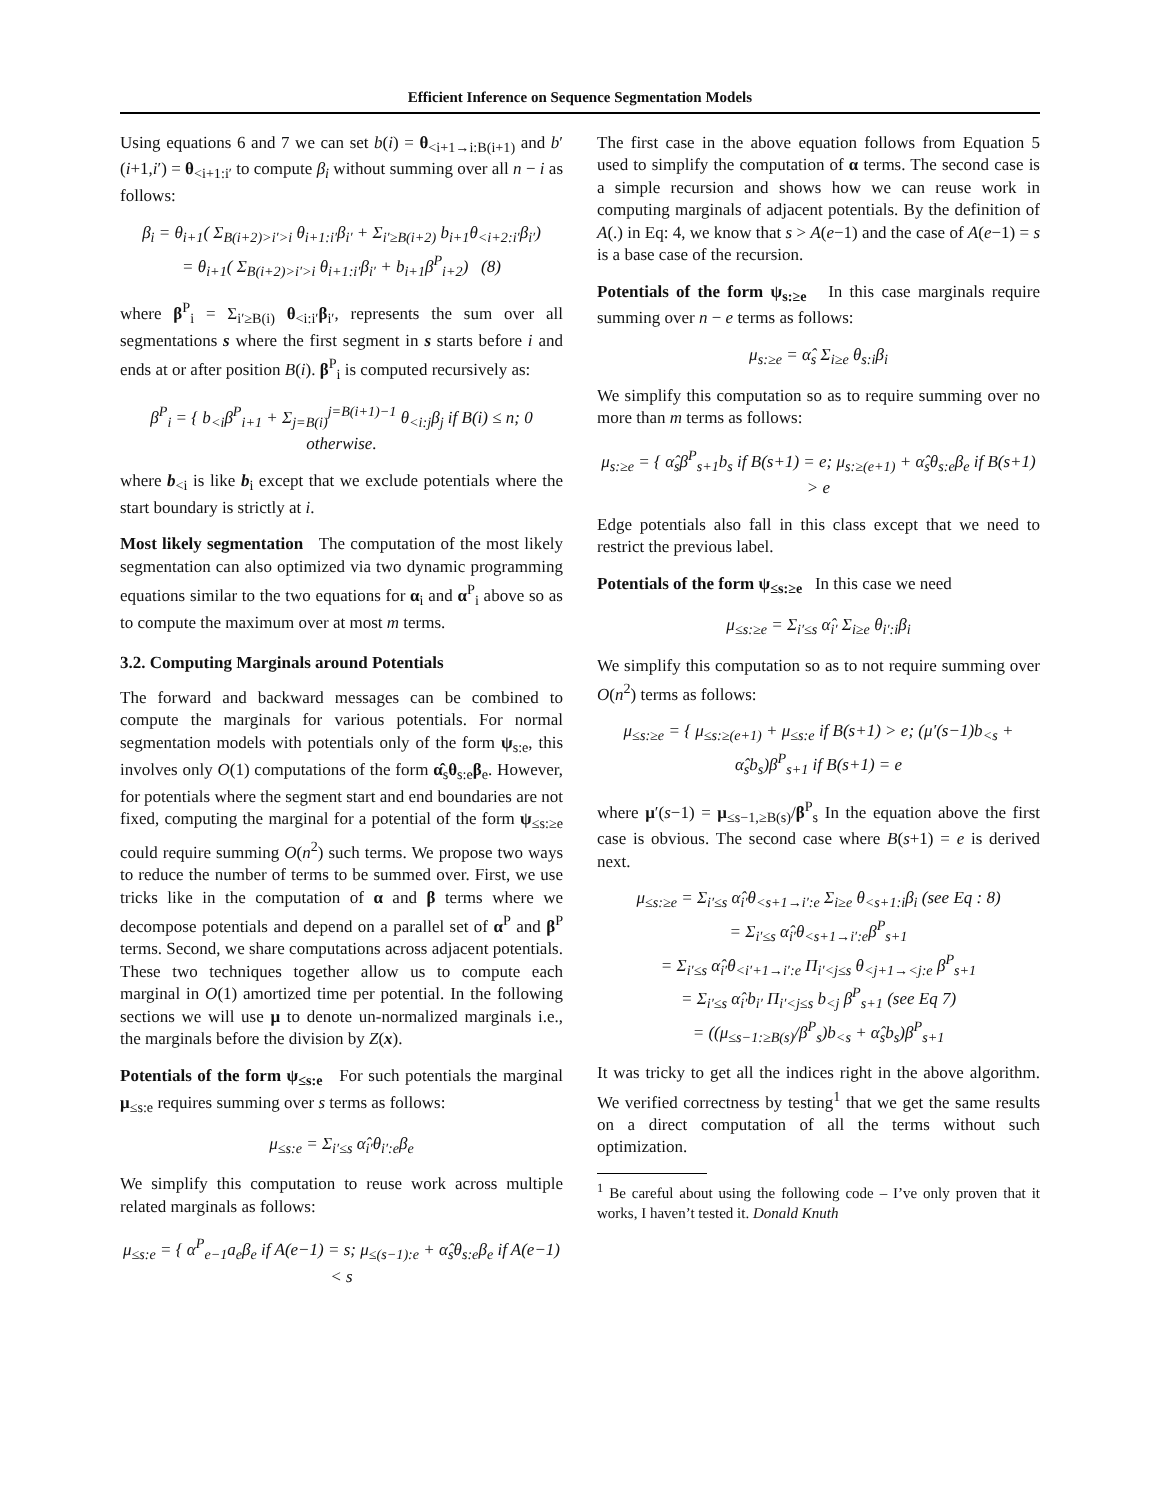Efficient Inference on Sequence Segmentation Models
Using equations 6 and 7 we can set b(i) = θ<sub><i+1→i:B(i+1)</sub> and b′(i+1,i′) = θ<sub><i+1:i′</sub> to compute β<sub>i</sub> without summing over all n − i as follows:
β<sub>i</sub> = θ<sub>i+1</sub>( Σ<sub>B(i+2)>i′>i</sub> θ<sub>i+1:i′</sub>β<sub>i′</sub> + Σ<sub>i′≥B(i+2)</sub> b<sub>i+1</sub>θ<sub><i+2:i′</sub>β<sub>i′</sub>)
= θ<sub>i+1</sub>( Σ<sub>B(i+2)>i′>i</sub> θ<sub>i+1:i′</sub>β<sub>i′</sub> + b<sub>i+1</sub>β<sup>P</sup><sub>i+2</sub>) (8)
where β<sup>P</sup><sub>i</sub> = Σ<sub>i′≥B(i)</sub> θ<sub><i:i′</sub>β<sub>i′</sub>, represents the sum over all segmentations s where the first segment in s starts before i and ends at or after position B(i). β<sup>P</sup><sub>i</sub> is computed recursively as:
β<sup>P</sup><sub>i</sub> = { b<sub><i</sub>β<sup>P</sup><sub>i+1</sub> + Σ<sub>j=B(i)</sub><sup>j=B(i+1)−1</sup> θ<sub><i:j</sub>β<sub>j</sub> if B(i) ≤ n; 0 otherwise.
where b<sub><i</sub> is like b<sub>i</sub> except that we exclude potentials where the start boundary is strictly at i.
Most likely segmentation The computation of the most likely segmentation can also optimized via two dynamic programming equations similar to the two equations for α<sub>i</sub> and α<sup>P</sup><sub>i</sub> above so as to compute the maximum over at most m terms.
3.2. Computing Marginals around Potentials
The forward and backward messages can be combined to compute the marginals for various potentials. For normal segmentation models with potentials only of the form ψ<sub>s:e</sub>, this involves only O(1) computations of the form α̂<sub>s</sub>θ<sub>s:e</sub>β<sub>e</sub>. However, for potentials where the segment start and end boundaries are not fixed, computing the marginal for a potential of the form ψ<sub>≤s:≥e</sub> could require summing O(n<sup>2</sup>) such terms. We propose two ways to reduce the number of terms to be summed over. First, we use tricks like in the computation of α and β terms where we decompose potentials and depend on a parallel set of α<sup>P</sup> and β<sup>P</sup> terms. Second, we share computations across adjacent potentials. These two techniques together allow us to compute each marginal in O(1) amortized time per potential. In the following sections we will use μ to denote un-normalized marginals i.e., the marginals before the division by Z(x).
Potentials of the form ψ<sub>≤s:e</sub> For such potentials the marginal μ<sub>≤s:e</sub> requires summing over s terms as follows:
μ<sub>≤s:e</sub> = Σ<sub>i′≤s</sub> α̂<sub>i′</sub>θ<sub>i′:e</sub>β<sub>e</sub>
We simplify this computation to reuse work across multiple related marginals as follows:
μ<sub>≤s:e</sub> = { α<sup>P</sup><sub>e−1</sub>a<sub>e</sub>β<sub>e</sub> if A(e−1) = s; μ<sub>≤(s−1):e</sub> + α̂<sub>s</sub>θ<sub>s:e</sub>β<sub>e</sub> if A(e−1) < s
The first case in the above equation follows from Equation 5 used to simplify the computation of α terms. The second case is a simple recursion and shows how we can reuse work in computing marginals of adjacent potentials. By the definition of A(.) in Eq: 4, we know that s > A(e−1) and the case of A(e−1) = s is a base case of the recursion.
Potentials of the form ψ<sub>s:≥e</sub> In this case marginals require summing over n − e terms as follows:
μ<sub>s:≥e</sub> = α̂<sub>s</sub> Σ<sub>i≥e</sub> θ<sub>s:i</sub>β<sub>i</sub>
We simplify this computation so as to require summing over no more than m terms as follows:
μ<sub>s:≥e</sub> = { α̂<sub>s</sub>β<sup>P</sup><sub>s+1</sub>b<sub>s</sub> if B(s+1) = e; μ<sub>s:≥(e+1)</sub> + α̂<sub>s</sub>θ<sub>s:e</sub>β<sub>e</sub> if B(s+1) > e
Edge potentials also fall in this class except that we need to restrict the previous label.
Potentials of the form ψ<sub>≤s:≥e</sub> In this case we need
μ<sub>≤s:≥e</sub> = Σ<sub>i′≤s</sub> α̂<sub>i′</sub> Σ<sub>i≥e</sub> θ<sub>i′:i</sub>β<sub>i</sub>
We simplify this computation so as to not require summing over O(n<sup>2</sup>) terms as follows:
μ<sub>≤s:≥e</sub> = { μ<sub>≤s:≥(e+1)</sub> + μ<sub>≤s:e</sub> if B(s+1) > e; (μ′(s−1)b<sub><s</sub> + α̂<sub>s</sub>b<sub>s</sub>)β<sup>P</sup><sub>s+1</sub> if B(s+1) = e
where μ′(s−1) = μ<sub>≤s−1,≥B(s)</sub>/β<sup>P</sup><sub>s</sub> In the equation above the first case is obvious. The second case where B(s+1) = e is derived next.
μ<sub>≤s:≥e</sub> = Σ<sub>i′≤s</sub> α̂<sub>i′</sub>θ<sub><s+1→i′:e</sub> Σ<sub>i≥e</sub> θ<sub><s+1:i</sub>β<sub>i</sub> (see Eq : 8)
= Σ<sub>i′≤s</sub> α̂<sub>i′</sub>θ<sub><s+1→i′:e</sub>β<sup>P</sup><sub>s+1</sub>
= Σ<sub>i′≤s</sub> α̂<sub>i′</sub>θ<sub><i′+1→i′:e</sub> Π<sub>i′<j≤s</sub> θ<sub><j+1→<j:e</sub> β<sup>P</sup><sub>s+1</sub>
= Σ<sub>i′≤s</sub> α̂<sub>i′</sub>b<sub>i′</sub> Π<sub>i′<j≤s</sub> b<sub><j</sub> β<sup>P</sup><sub>s+1</sub> (see Eq 7)
= ((μ<sub>≤s−1:≥B(s)</sub>/β<sup>P</sup><sub>s</sub>)b<sub><s</sub> + α̂<sub>s</sub>b<sub>s</sub>)β<sup>P</sup><sub>s+1</sub>
It was tricky to get all the indices right in the above algorithm. We verified correctness by testing<sup>1</sup> that we get the same results on a direct computation of all the terms without such optimization.
<sup>1</sup> Be careful about using the following code – I’ve only proven that it works, I haven’t tested it. Donald Knuth